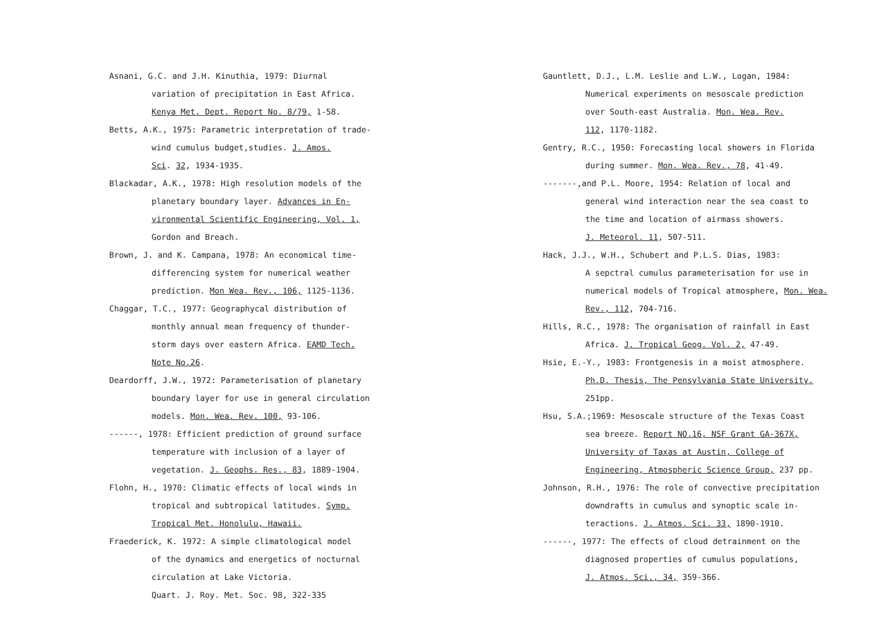Asnani, G.C. and J.H. Kinuthia, 1979: Diurnal
variation of precipitation in East Africa.
Kenya Met. Dept. Report No. 8/79, 1-58.
Betts, A.K., 1975: Parametric interpretation of trade-
wind cumulus budget,studies. J. Amos.
Sci. 32, 1934-1935.
Blackadar, A.K., 1978: High resolution models of the
planetary boundary layer. Advances in En-
vironmental Scientific Engineering, Vol. 1,
Gordon and Breach.
Brown, J. and K. Campana, 1978: An economical time-
differencing system for numerical weather
prediction. Mon Wea. Rev., 106, 1125-1136.
Chaggar, T.C., 1977: Geographycal distribution of
monthly annual mean frequency of thunder-
storm days over eastern Africa. EAMD Tech.
Note No.26.
Deardorff, J.W., 1972: Parameterisation of planetary
boundary layer for use in general circulation
models. Mon. Wea. Rev. 100, 93-106.
------, 1978: Efficient prediction of ground surface
temperature with inclusion of a layer of
vegetation. J. Geophs. Res., 83, 1889-1904.
Flohn, H., 1970: Climatic effects of local winds in
tropical and subtropical latitudes. Symp.
Tropical Met. Honolulu, Hawaii.
Fraederick, K. 1972: A simple climatological model
of the dynamics and energetics of nocturnal
circulation at Lake Victoria.
Quart. J. Roy. Met. Soc. 98, 322-335
Gauntlett, D.J., L.M. Leslie and L.W., Logan, 1984:
Numerical experiments on mesoscale prediction
over South-east Australia. Mon. Wea. Rev.
112, 1170-1182.
Gentry, R.C., 1950: Forecasting local showers in Florida
during summer. Mon. Wea. Rev., 78, 41-49.
-------,and P.L. Moore, 1954: Relation of local and
general wind interaction near the sea coast to
the time and location of airmass showers.
J. Meteorol. 11, 507-511.
Hack, J.J., W.H., Schubert and P.L.S. Dias, 1983:
A sepctral cumulus parameterisation for use in
numerical models of Tropical atmosphere, Mon. Wea.
Rev., 112, 704-716.
Hills, R.C., 1978: The organisation of rainfall in East
Africa. J. Tropical Geog. Vol. 2, 47-49.
Hsie, E.-Y., 1983: Frontgenesis in a moist atmosphere.
Ph.D. Thesis, The Pensylvania State University.
251pp.
Hsu, S.A.;1969: Mesoscale structure of the Texas Coast
sea breeze. Report NO.16, NSF Grant GA-367X,
University of Taxas at Austin, College of
Engineering, Atmospheric Science Group, 237 pp.
Johnson, R.H., 1976: The role of convective precipitation
downdrafts in cumulus and synoptic scale in-
teractions. J. Atmos. Sci. 33, 1890-1910.
------, 1977: The effects of cloud detrainment on the
diagnosed properties of cumulus populations,
J. Atmos. Sci., 34, 359-366.